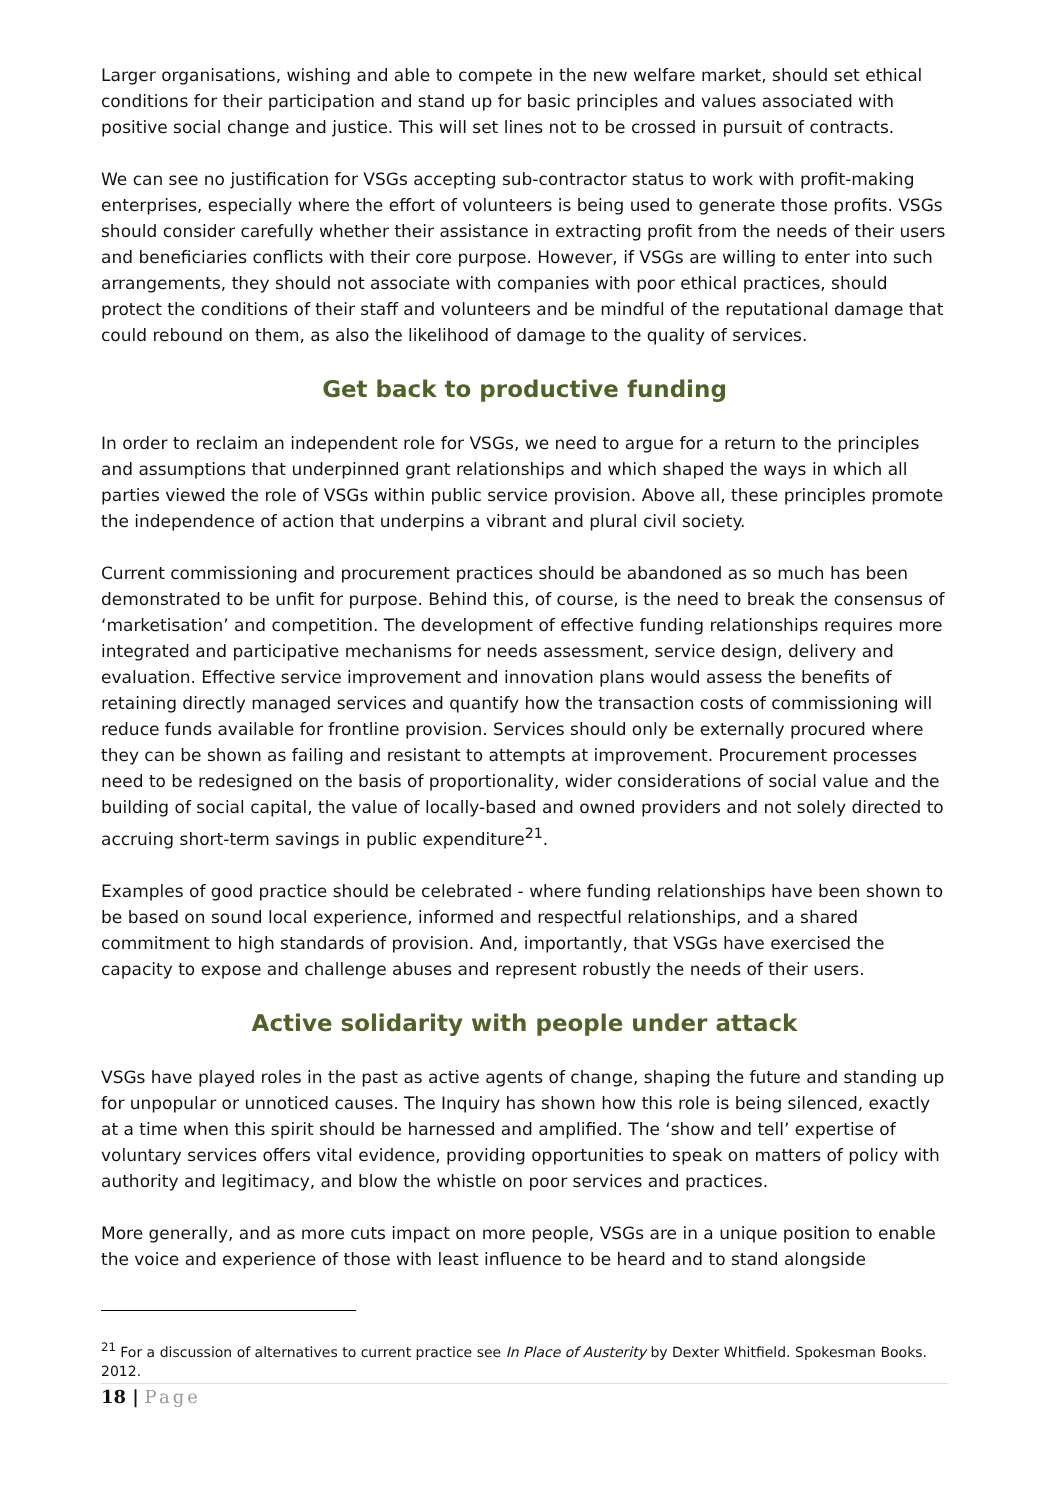Larger organisations, wishing and able to compete in the new welfare market, should set ethical conditions for their participation and stand up for basic principles and values associated with positive social change and justice. This will set lines not to be crossed in pursuit of contracts.
We can see no justification for VSGs accepting sub-contractor status to work with profit-making enterprises, especially where the effort of volunteers is being used to generate those profits. VSGs should consider carefully whether their assistance in extracting profit from the needs of their users and beneficiaries conflicts with their core purpose. However, if VSGs are willing to enter into such arrangements, they should not associate with companies with poor ethical practices, should protect the conditions of their staff and volunteers and be mindful of the reputational damage that could rebound on them, as also the likelihood of damage to the quality of services.
Get back to productive funding
In order to reclaim an independent role for VSGs, we need to argue for a return to the principles and assumptions that underpinned grant relationships and which shaped the ways in which all parties viewed the role of VSGs within public service provision. Above all, these principles promote the independence of action that underpins a vibrant and plural civil society.
Current commissioning and procurement practices should be abandoned as so much has been demonstrated to be unfit for purpose. Behind this, of course, is the need to break the consensus of ‘marketisation’ and competition. The development of effective funding relationships requires more integrated and participative mechanisms for needs assessment, service design, delivery and evaluation. Effective service improvement and innovation plans would assess the benefits of retaining directly managed services and quantify how the transaction costs of commissioning will reduce funds available for frontline provision. Services should only be externally procured where they can be shown as failing and resistant to attempts at improvement. Procurement processes need to be redesigned on the basis of proportionality, wider considerations of social value and the building of social capital, the value of locally-based and owned providers and not solely directed to accruing short-term savings in public expenditure<sup>21</sup>.
Examples of good practice should be celebrated - where funding relationships have been shown to be based on sound local experience, informed and respectful relationships, and a shared commitment to high standards of provision. And, importantly, that VSGs have exercised the capacity to expose and challenge abuses and represent robustly the needs of their users.
Active solidarity with people under attack
VSGs have played roles in the past as active agents of change, shaping the future and standing up for unpopular or unnoticed causes. The Inquiry has shown how this role is being silenced, exactly at a time when this spirit should be harnessed and amplified. The ‘show and tell’ expertise of voluntary services offers vital evidence, providing opportunities to speak on matters of policy with authority and legitimacy, and blow the whistle on poor services and practices.
More generally, and as more cuts impact on more people, VSGs are in a unique position to enable the voice and experience of those with least influence to be heard and to stand alongside
<sup>21</sup> For a discussion of alternatives to current practice see In Place of Austerity by Dexter Whitfield. Spokesman Books. 2012.
18 | Page